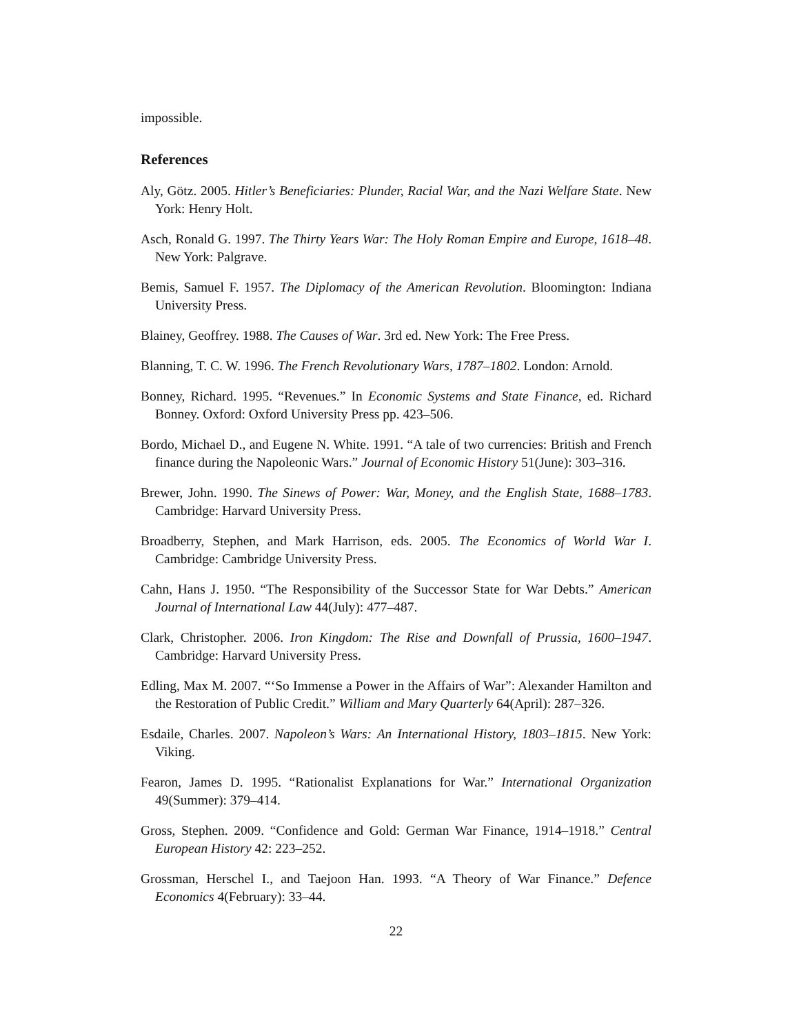impossible.
References
Aly, Götz. 2005. Hitler’s Beneficiaries: Plunder, Racial War, and the Nazi Welfare State. New York: Henry Holt.
Asch, Ronald G. 1997. The Thirty Years War: The Holy Roman Empire and Europe, 1618–48. New York: Palgrave.
Bemis, Samuel F. 1957. The Diplomacy of the American Revolution. Bloomington: Indiana University Press.
Blainey, Geoffrey. 1988. The Causes of War. 3rd ed. New York: The Free Press.
Blanning, T. C. W. 1996. The French Revolutionary Wars, 1787–1802. London: Arnold.
Bonney, Richard. 1995. “Revenues.” In Economic Systems and State Finance, ed. Richard Bonney. Oxford: Oxford University Press pp. 423–506.
Bordo, Michael D., and Eugene N. White. 1991. “A tale of two currencies: British and French finance during the Napoleonic Wars.” Journal of Economic History 51(June): 303–316.
Brewer, John. 1990. The Sinews of Power: War, Money, and the English State, 1688–1783. Cambridge: Harvard University Press.
Broadberry, Stephen, and Mark Harrison, eds. 2005. The Economics of World War I. Cambridge: Cambridge University Press.
Cahn, Hans J. 1950. “The Responsibility of the Successor State for War Debts.” American Journal of International Law 44(July): 477–487.
Clark, Christopher. 2006. Iron Kingdom: The Rise and Downfall of Prussia, 1600–1947. Cambridge: Harvard University Press.
Edling, Max M. 2007. “‘So Immense a Power in the Affairs of War”: Alexander Hamilton and the Restoration of Public Credit.” William and Mary Quarterly 64(April): 287–326.
Esdaile, Charles. 2007. Napoleon’s Wars: An International History, 1803–1815. New York: Viking.
Fearon, James D. 1995. “Rationalist Explanations for War.” International Organization 49(Summer): 379–414.
Gross, Stephen. 2009. “Confidence and Gold: German War Finance, 1914–1918.” Central European History 42: 223–252.
Grossman, Herschel I., and Taejoon Han. 1993. “A Theory of War Finance.” Defence Economics 4(February): 33–44.
22